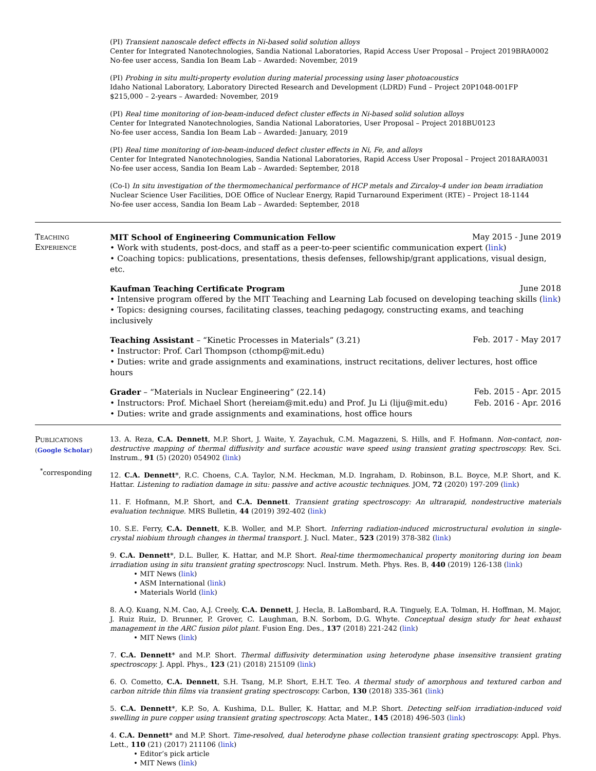(PI) Transient nanoscale defect effects in Ni-based solid solution alloys
Center for Integrated Nanotechnologies, Sandia National Laboratories, Rapid Access User Proposal – Project 2019BRA0002
No-fee user access, Sandia Ion Beam Lab – Awarded: November, 2019
(PI) Probing in situ multi-property evolution during material processing using laser photoacoustics
Idaho National Laboratory, Laboratory Directed Research and Development (LDRD) Fund – Project 20P1048-001FP
$215,000 – 2-years – Awarded: November, 2019
(PI) Real time monitoring of ion-beam-induced defect cluster effects in Ni-based solid solution alloys
Center for Integrated Nanotechnologies, Sandia National Laboratories, User Proposal – Project 2018BU0123
No-fee user access, Sandia Ion Beam Lab – Awarded: January, 2019
(PI) Real time monitoring of ion-beam-induced defect cluster effects in Ni, Fe, and alloys
Center for Integrated Nanotechnologies, Sandia National Laboratories, Rapid Access User Proposal – Project 2018ARA0031
No-fee user access, Sandia Ion Beam Lab – Awarded: September, 2018
(Co-I) In situ investigation of the thermomechanical performance of HCP metals and Zircaloy-4 under ion beam irradiation
Nuclear Science User Facilities, DOE Office of Nuclear Energy, Rapid Turnaround Experiment (RTE) – Project 18-1144
No-fee user access, Sandia Ion Beam Lab – Awarded: September, 2018
Teaching
Experience
MIT School of Engineering Communication Fellow May 2015 - June 2019
• Work with students, post-docs, and staff as a peer-to-peer scientific communication expert (link)
• Coaching topics: publications, presentations, thesis defenses, fellowship/grant applications, visual design, etc.
Kaufman Teaching Certificate Program June 2018
• Intensive program offered by the MIT Teaching and Learning Lab focused on developing teaching skills (link)
• Topics: designing courses, facilitating classes, teaching pedagogy, constructing exams, and teaching inclusively
Teaching Assistant – “Kinetic Processes in Materials” (3.21) Feb. 2017 - May 2017
• Instructor: Prof. Carl Thompson (cthomp@mit.edu)
• Duties: write and grade assignments and examinations, instruct recitations, deliver lectures, host office hours
Grader – “Materials in Nuclear Engineering” (22.14) Feb. 2015 - Apr. 2015
• Instructors: Prof. Michael Short (hereiam@mit.edu) and Prof. Ju Li (liju@mit.edu) Feb. 2016 - Apr. 2016
• Duties: write and grade assignments and examinations, host office hours
Publications
(Google Scholar)
<sup>*</sup> corresponding
13. A. Reza, C.A. Dennett, M.P. Short, J. Waite, Y. Zayachuk, C.M. Magazzeni, S. Hills, and F. Hofmann. Non-contact, non-destructive mapping of thermal diffusivity and surface acoustic wave speed using transient grating spectroscopy. Rev. Sci. Instrum., 91 (5) (2020) 054902 (link)
12. C.A. Dennett*, R.C. Choens, C.A. Taylor, N.M. Heckman, M.D. Ingraham, D. Robinson, B.L. Boyce, M.P. Short, and K. Hattar. Listening to radiation damage in situ: passive and active acoustic techniques. JOM, 72 (2020) 197-209 (link)
11. F. Hofmann, M.P. Short, and C.A. Dennett. Transient grating spectroscopy: An ultrarapid, nondestructive materials evaluation technique. MRS Bulletin, 44 (2019) 392-402 (link)
10. S.E. Ferry, C.A. Dennett, K.B. Woller, and M.P. Short. Inferring radiation-induced microstructural evolution in single-crystal niobium through changes in thermal transport. J. Nucl. Mater., 523 (2019) 378-382 (link)
9. C.A. Dennett*, D.L. Buller, K. Hattar, and M.P. Short. Real-time thermomechanical property monitoring during ion beam irradiation using in situ transient grating spectroscopy. Nucl. Instrum. Meth. Phys. Res. B, 440 (2019) 126-138 (link)
• MIT News (link)
• ASM International (link)
• Materials World (link)
8. A.Q. Kuang, N.M. Cao, A.J. Creely, C.A. Dennett, J. Hecla, B. LaBombard, R.A. Tinguely, E.A. Tolman, H. Hoffman, M. Major, J. Ruiz Ruiz, D. Brunner, P. Grover, C. Laughman, B.N. Sorbom, D.G. Whyte. Conceptual design study for heat exhaust management in the ARC fusion pilot plant. Fusion Eng. Des., 137 (2018) 221-242 (link)
• MIT News (link)
7. C.A. Dennett* and M.P. Short. Thermal diffusivity determination using heterodyne phase insensitive transient grating spectroscopy. J. Appl. Phys., 123 (21) (2018) 215109 (link)
6. O. Cometto, C.A. Dennett, S.H. Tsang, M.P. Short, E.H.T. Teo. A thermal study of amorphous and textured carbon and carbon nitride thin films via transient grating spectroscopy. Carbon, 130 (2018) 335-361 (link)
5. C.A. Dennett*, K.P. So, A. Kushima, D.L. Buller, K. Hattar, and M.P. Short. Detecting self-ion irradiation-induced void swelling in pure copper using transient grating spectroscopy. Acta Mater., 145 (2018) 496-503 (link)
4. C.A. Dennett* and M.P. Short. Time-resolved, dual heterodyne phase collection transient grating spectroscopy. Appl. Phys. Lett., 110 (21) (2017) 211106 (link)
• Editor’s pick article
• MIT News (link)